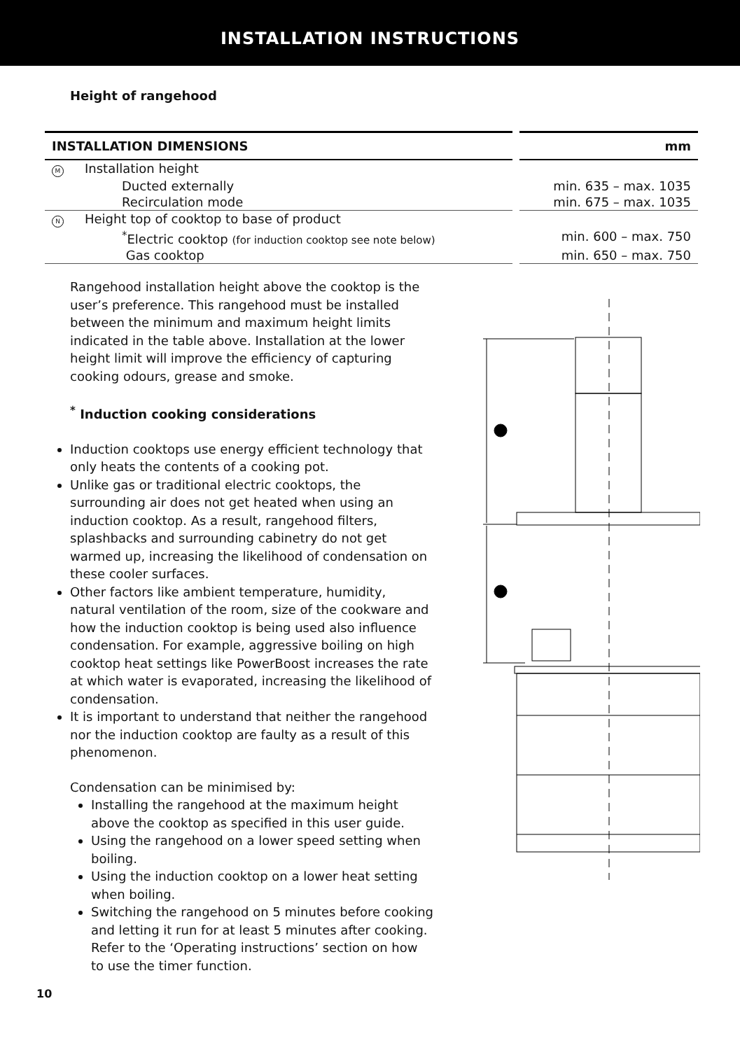INSTALLATION INSTRUCTIONS
Height of rangehood
| INSTALLATION DIMENSIONS | mm |
| --- | --- |
| M Installation height | |
| Ducted externally | min. 635 – max. 1035 |
| Recirculation mode | min. 675 – max. 1035 |
| N Height top of cooktop to base of product | |
| <sup>*</sup> Electric cooktop (for induction cooktop see note below) | min. 600 – max. 750 |
| Gas cooktop | min. 650 – max. 750 |
Rangehood installation height above the cooktop is the user’s preference. This rangehood must be installed between the minimum and maximum height limits indicated in the table above. Installation at the lower height limit will improve the efficiency of capturing cooking odours, grease and smoke.
<sup>*</sup> Induction cooking considerations
Induction cooktops use energy efficient technology that only heats the contents of a cooking pot.
Unlike gas or traditional electric cooktops, the surrounding air does not get heated when using an induction cooktop. As a result, rangehood filters, splashbacks and surrounding cabinetry do not get warmed up, increasing the likelihood of condensation on these cooler surfaces.
Other factors like ambient temperature, humidity, natural ventilation of the room, size of the cookware and how the induction cooktop is being used also influence condensation. For example, aggressive boiling on high cooktop heat settings like PowerBoost increases the rate at which water is evaporated, increasing the likelihood of condensation.
It is important to understand that neither the rangehood nor the induction cooktop are faulty as a result of this phenomenon.
Condensation can be minimised by:
Installing the rangehood at the maximum height above the cooktop as specified in this user guide.
Using the rangehood on a lower speed setting when boiling.
Using the induction cooktop on a lower heat setting when boiling.
Switching the rangehood on 5 minutes before cooking and letting it run for at least 5 minutes after cooking. Refer to the ‘Operating instructions’ section on how to use the timer function.
10